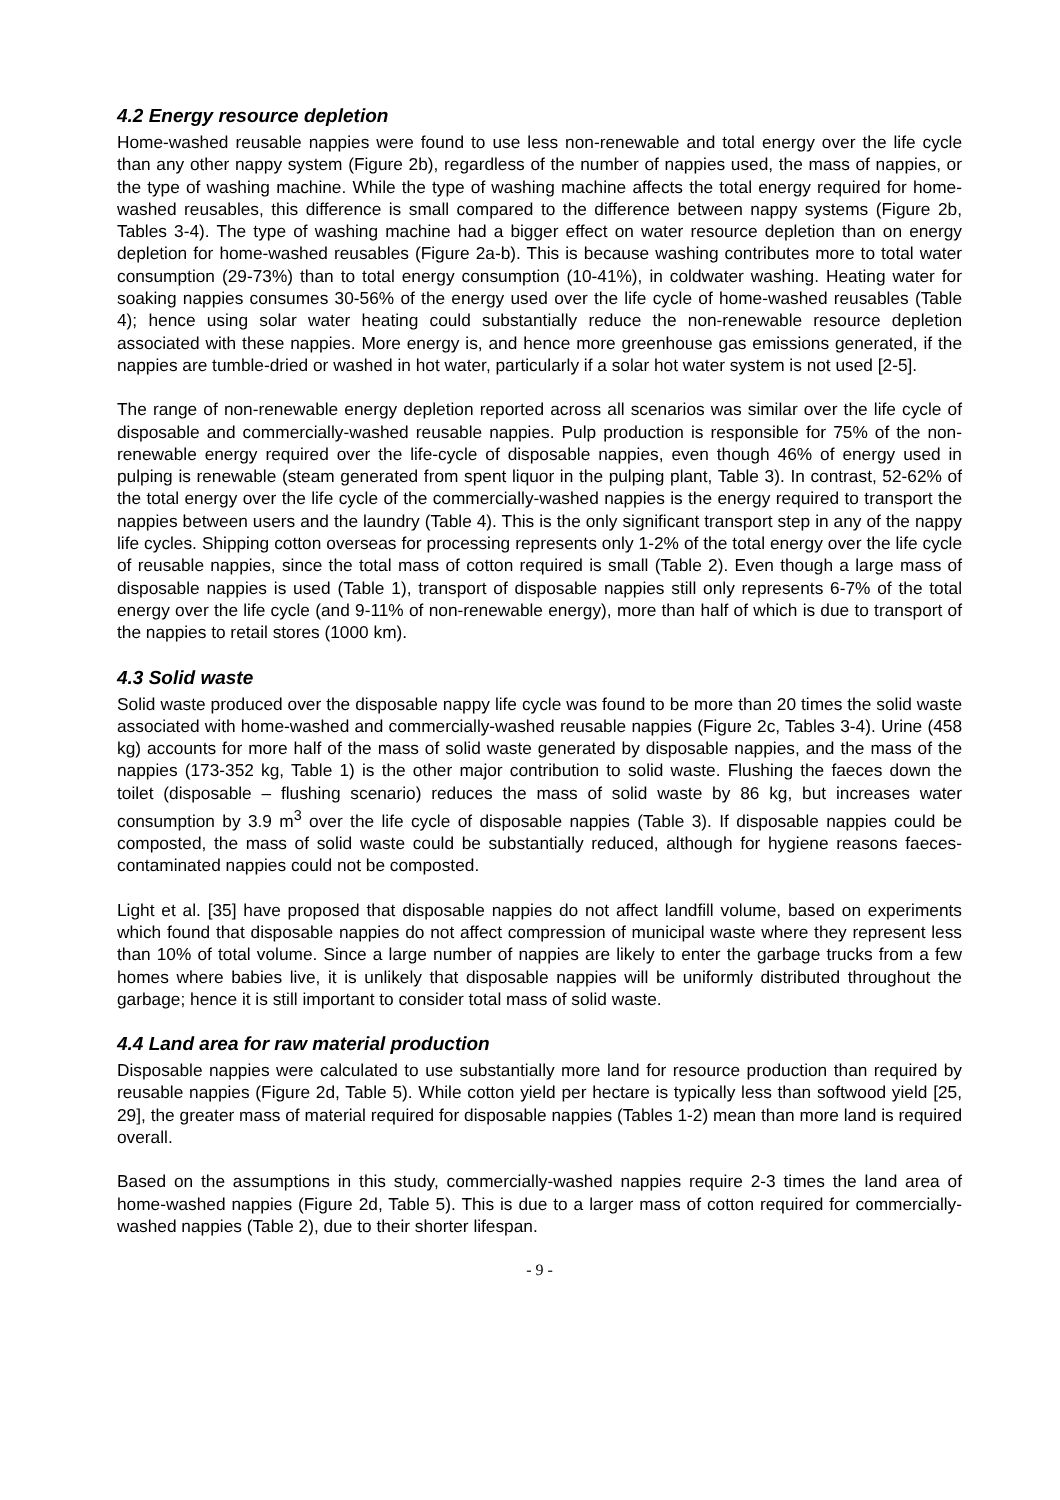4.2 Energy resource depletion
Home-washed reusable nappies were found to use less non-renewable and total energy over the life cycle than any other nappy system (Figure 2b), regardless of the number of nappies used, the mass of nappies, or the type of washing machine. While the type of washing machine affects the total energy required for home-washed reusables, this difference is small compared to the difference between nappy systems (Figure 2b, Tables 3-4). The type of washing machine had a bigger effect on water resource depletion than on energy depletion for home-washed reusables (Figure 2a-b). This is because washing contributes more to total water consumption (29-73%) than to total energy consumption (10-41%), in coldwater washing. Heating water for soaking nappies consumes 30-56% of the energy used over the life cycle of home-washed reusables (Table 4); hence using solar water heating could substantially reduce the non-renewable resource depletion associated with these nappies. More energy is, and hence more greenhouse gas emissions generated, if the nappies are tumble-dried or washed in hot water, particularly if a solar hot water system is not used [2-5].
The range of non-renewable energy depletion reported across all scenarios was similar over the life cycle of disposable and commercially-washed reusable nappies. Pulp production is responsible for 75% of the non-renewable energy required over the life-cycle of disposable nappies, even though 46% of energy used in pulping is renewable (steam generated from spent liquor in the pulping plant, Table 3). In contrast, 52-62% of the total energy over the life cycle of the commercially-washed nappies is the energy required to transport the nappies between users and the laundry (Table 4). This is the only significant transport step in any of the nappy life cycles. Shipping cotton overseas for processing represents only 1-2% of the total energy over the life cycle of reusable nappies, since the total mass of cotton required is small (Table 2). Even though a large mass of disposable nappies is used (Table 1), transport of disposable nappies still only represents 6-7% of the total energy over the life cycle (and 9-11% of non-renewable energy), more than half of which is due to transport of the nappies to retail stores (1000 km).
4.3 Solid waste
Solid waste produced over the disposable nappy life cycle was found to be more than 20 times the solid waste associated with home-washed and commercially-washed reusable nappies (Figure 2c, Tables 3-4). Urine (458 kg) accounts for more half of the mass of solid waste generated by disposable nappies, and the mass of the nappies (173-352 kg, Table 1) is the other major contribution to solid waste. Flushing the faeces down the toilet (disposable – flushing scenario) reduces the mass of solid waste by 86 kg, but increases water consumption by 3.9 m<sup>3</sup> over the life cycle of disposable nappies (Table 3). If disposable nappies could be composted, the mass of solid waste could be substantially reduced, although for hygiene reasons faeces-contaminated nappies could not be composted.
Light et al. [35] have proposed that disposable nappies do not affect landfill volume, based on experiments which found that disposable nappies do not affect compression of municipal waste where they represent less than 10% of total volume. Since a large number of nappies are likely to enter the garbage trucks from a few homes where babies live, it is unlikely that disposable nappies will be uniformly distributed throughout the garbage; hence it is still important to consider total mass of solid waste.
4.4 Land area for raw material production
Disposable nappies were calculated to use substantially more land for resource production than required by reusable nappies (Figure 2d, Table 5). While cotton yield per hectare is typically less than softwood yield [25, 29], the greater mass of material required for disposable nappies (Tables 1-2) mean than more land is required overall.
Based on the assumptions in this study, commercially-washed nappies require 2-3 times the land area of home-washed nappies (Figure 2d, Table 5). This is due to a larger mass of cotton required for commercially-washed nappies (Table 2), due to their shorter lifespan.
- 9 -